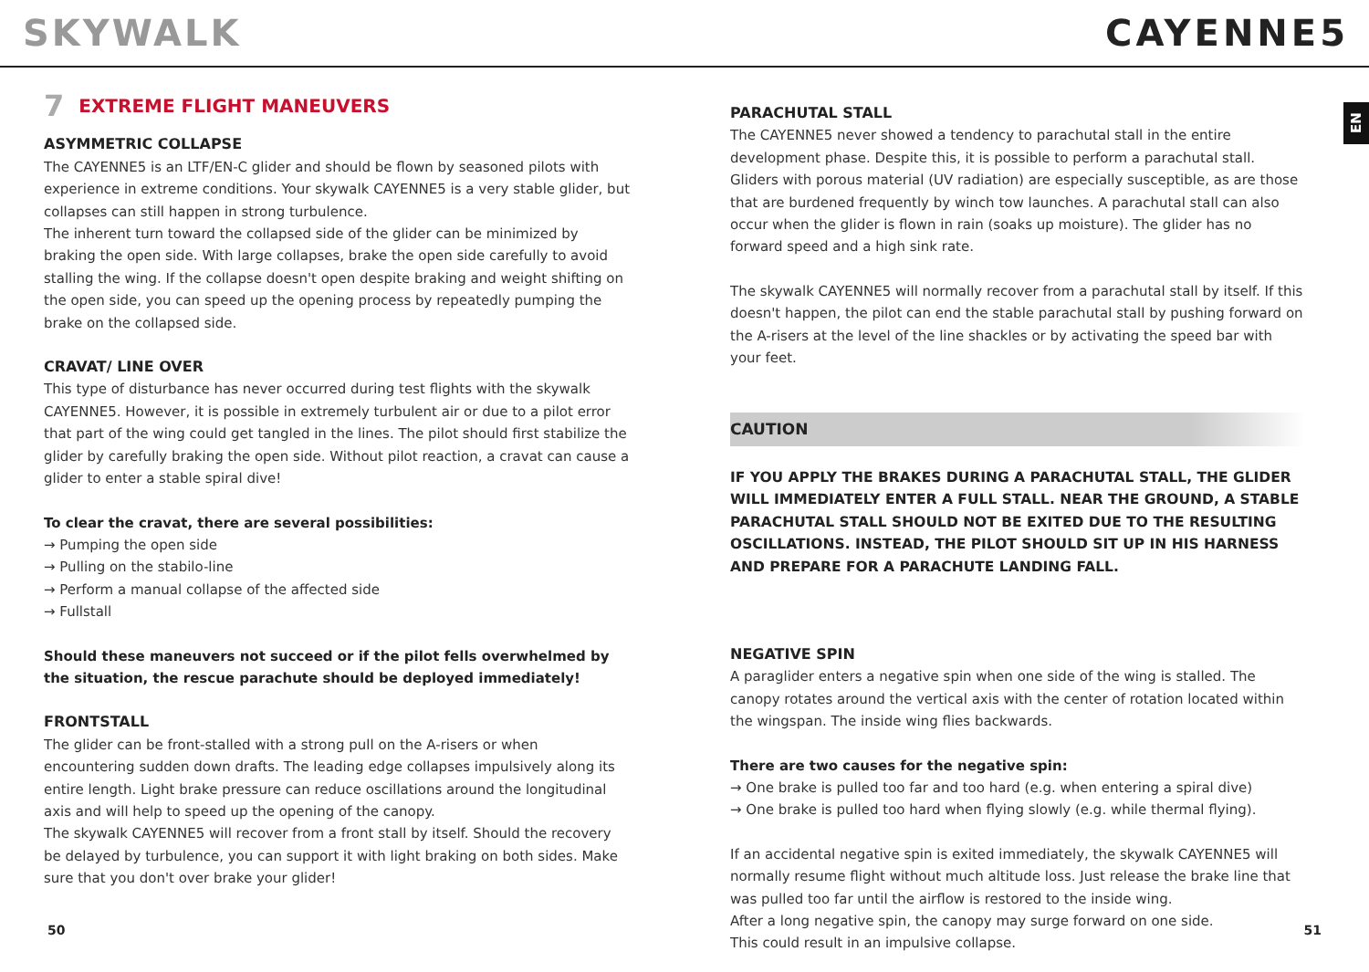SKYWALK CAYENNE5
EN
7 EXTREME FLIGHT MANEUVERS
ASYMMETRIC COLLAPSE
The CAYENNE5 is an LTF/EN-C glider and should be flown by seasoned pilots with experience in extreme conditions. Your skywalk CAYENNE5 is a very stable glider, but collapses can still happen in strong turbulence.
The inherent turn toward the collapsed side of the glider can be minimized by braking the open side. With large collapses, brake the open side carefully to avoid stalling the wing. If the collapse doesn't open despite braking and weight shifting on the open side, you can speed up the opening process by repeatedly pumping the brake on the collapsed side.
CRAVAT/ LINE OVER
This type of disturbance has never occurred during test flights with the skywalk CAYENNE5. However, it is possible in extremely turbulent air or due to a pilot error that part of the wing could get tangled in the lines. The pilot should first stabilize the glider by carefully braking the open side. Without pilot reaction, a cravat can cause a glider to enter a stable spiral dive!
To clear the cravat, there are several possibilities:
→ Pumping the open side
→ Pulling on the stabilo-line
→ Perform a manual collapse of the affected side
→ Fullstall
Should these maneuvers not succeed or if the pilot fells overwhelmed by the situation, the rescue parachute should be deployed immediately!
FRONTSTALL
The glider can be front-stalled with a strong pull on the A-risers or when encountering sudden down drafts. The leading edge collapses impulsively along its entire length. Light brake pressure can reduce oscillations around the longitudinal axis and will help to speed up the opening of the canopy.
The skywalk CAYENNE5 will recover from a front stall by itself. Should the recovery be delayed by turbulence, you can support it with light braking on both sides. Make sure that you don't over brake your glider!
PARACHUTAL STALL
The CAYENNE5 never showed a tendency to parachutal stall in the entire development phase. Despite this, it is possible to perform a parachutal stall. Gliders with porous material (UV radiation) are especially susceptible, as are those that are burdened frequently by winch tow launches. A parachutal stall can also occur when the glider is flown in rain (soaks up moisture). The glider has no forward speed and a high sink rate.
The skywalk CAYENNE5 will normally recover from a parachutal stall by itself. If this doesn't happen, the pilot can end the stable parachutal stall by pushing forward on the A-risers at the level of the line shackles or by activating the speed bar with your feet.
CAUTION
IF YOU APPLY THE BRAKES DURING A PARACHUTAL STALL, THE GLIDER WILL IMMEDIATELY ENTER A FULL STALL. NEAR THE GROUND, A STABLE PARACHUTAL STALL SHOULD NOT BE EXITED DUE TO THE RESULTING OSCILLATIONS. INSTEAD, THE PILOT SHOULD SIT UP IN HIS HARNESS AND PREPARE FOR A PARACHUTE LANDING FALL.
NEGATIVE SPIN
A paraglider enters a negative spin when one side of the wing is stalled. The canopy rotates around the vertical axis with the center of rotation located within the wingspan. The inside wing flies backwards.
There are two causes for the negative spin:
→ One brake is pulled too far and too hard (e.g. when entering a spiral dive)
→ One brake is pulled too hard when flying slowly (e.g. while thermal flying).
If an accidental negative spin is exited immediately, the skywalk CAYENNE5 will normally resume flight without much altitude loss. Just release the brake line that was pulled too far until the airflow is restored to the inside wing.
After a long negative spin, the canopy may surge forward on one side.
This could result in an impulsive collapse.
50 51